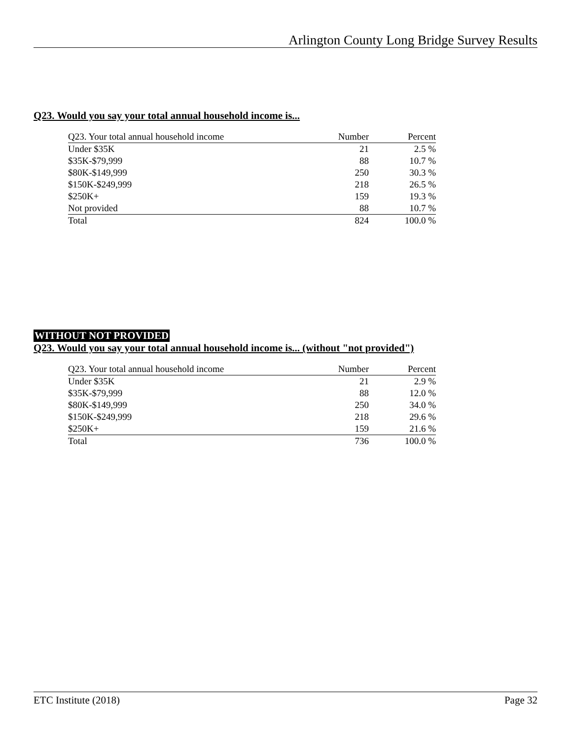Arlington County Long Bridge Survey Results
Q23. Would you say your total annual household income is...
| Q23. Your total annual household income | Number | Percent |
| --- | --- | --- |
| Under $35K | 21 | 2.5 % |
| $35K-$79,999 | 88 | 10.7 % |
| $80K-$149,999 | 250 | 30.3 % |
| $150K-$249,999 | 218 | 26.5 % |
| $250K+ | 159 | 19.3 % |
| Not provided | 88 | 10.7 % |
| Total | 824 | 100.0 % |
WITHOUT NOT PROVIDED
Q23. Would you say your total annual household income is... (without "not provided")
| Q23. Your total annual household income | Number | Percent |
| --- | --- | --- |
| Under $35K | 21 | 2.9 % |
| $35K-$79,999 | 88 | 12.0 % |
| $80K-$149,999 | 250 | 34.0 % |
| $150K-$249,999 | 218 | 29.6 % |
| $250K+ | 159 | 21.6 % |
| Total | 736 | 100.0 % |
ETC Institute (2018) Page 32